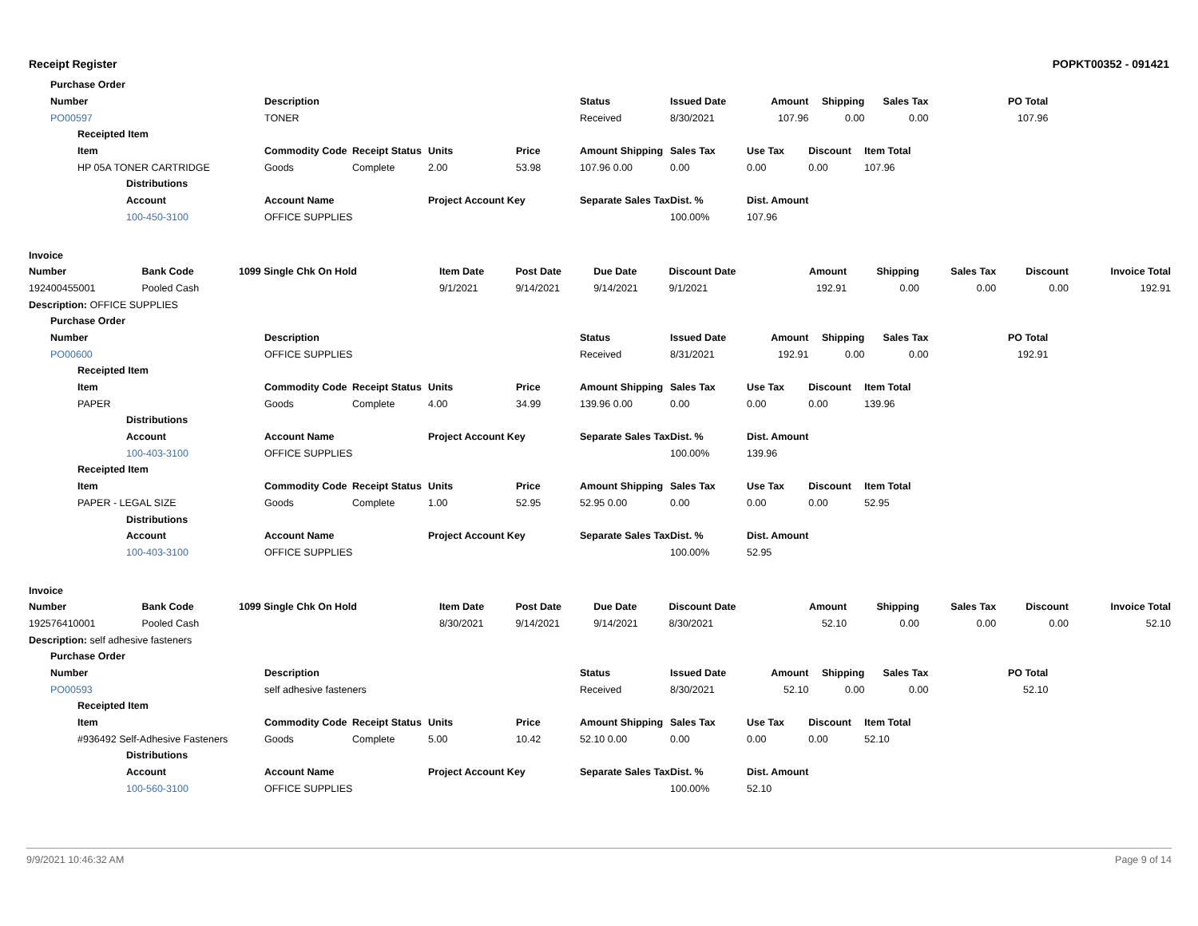Receipt Register POPKT00352 - 091421
| | Purchase Order | | | | | | | | | | | | | |
| --- | --- | --- | --- | --- | --- | --- | --- | --- | --- | --- | --- | --- | --- | --- |
| | Number | | | Description | | | | Status | Issued Date | Amount | Shipping | Sales Tax | PO Total | |
| | PO00597 | | | TONER | | | | Received | 8/30/2021 | 107.96 | 0.00 | 0.00 | 107.96 | |
| | | Receipted Item | | | | | | | | | | | | |
| | | Item | | Commodity Code | Receipt Status | Units | Price | Amount Shipping | Sales Tax | Use Tax | Discount | Item Total | | |
| | | HP 05A TONER CARTRIDGE | | Goods | Complete | 2.00 | 53.98 | 107.96 0.00 | 0.00 | 0.00 | 0.00 | 107.96 | | |
| | | | Distributions | | | | | | | | | | | |
| | | | Account | Account Name | | Project Account Key | | Separate Sales Tax | Dist. % | Dist. Amount | | | | |
| | | | 100-450-3100 | OFFICE SUPPLIES | | | | | 100.00% | 107.96 | | | | |
| Invoice | | | | | | | | | | | |
| --- | --- | --- | --- | --- | --- | --- | --- | --- | --- | --- | --- |
| Number | Bank Code | 1099 Single Chk On Hold | Item Date | Post Date | Due Date | Discount Date | Amount | Shipping | Sales Tax | Discount | Invoice Total |
| 192400455001 | Pooled Cash | | 9/1/2021 | 9/14/2021 | 9/14/2021 | 9/1/2021 | 192.91 | 0.00 | 0.00 | 0.00 | 192.91 |
| Description: OFFICE SUPPLIES | | | | | | | | | | | |
| | Purchase Order | | | | | | | | | | | | | |
| --- | --- | --- | --- | --- | --- | --- | --- | --- | --- | --- | --- | --- | --- | --- |
| | Number | | | Description | | | | Status | Issued Date | Amount | Shipping | Sales Tax | PO Total | |
| | PO00600 | | | OFFICE SUPPLIES | | | | Received | 8/31/2021 | 192.91 | 0.00 | 0.00 | 192.91 | |
| | | Receipted Item | | | | | | | | | | | | |
| | | Item | | Commodity Code | Receipt Status | Units | Price | Amount Shipping | Sales Tax | Use Tax | Discount | Item Total | | |
| | | PAPER | | Goods | Complete | 4.00 | 34.99 | 139.96 0.00 | 0.00 | 0.00 | 0.00 | 139.96 | | |
| | | | Distributions | | | | | | | | | | | |
| | | | Account | Account Name | | Project Account Key | | Separate Sales Tax | Dist. % | Dist. Amount | | | | |
| | | | 100-403-3100 | OFFICE SUPPLIES | | | | | 100.00% | 139.96 | | | | |
| | | Receipted Item | | | | | | | | | | | | |
| | | Item | | Commodity Code | Receipt Status | Units | Price | Amount Shipping | Sales Tax | Use Tax | Discount | Item Total | | |
| | | PAPER - LEGAL SIZE | | Goods | Complete | 1.00 | 52.95 | 52.95 0.00 | 0.00 | 0.00 | 0.00 | 52.95 | | |
| | | | Distributions | | | | | | | | | | | |
| | | | Account | Account Name | | Project Account Key | | Separate Sales Tax | Dist. % | Dist. Amount | | | | |
| | | | 100-403-3100 | OFFICE SUPPLIES | | | | | 100.00% | 52.95 | | | | |
| Invoice | | | | | | | | | | | |
| --- | --- | --- | --- | --- | --- | --- | --- | --- | --- | --- | --- |
| Number | Bank Code | 1099 Single Chk On Hold | Item Date | Post Date | Due Date | Discount Date | Amount | Shipping | Sales Tax | Discount | Invoice Total |
| 192576410001 | Pooled Cash | | 8/30/2021 | 9/14/2021 | 9/14/2021 | 8/30/2021 | 52.10 | 0.00 | 0.00 | 0.00 | 52.10 |
| Description: self adhesive fasteners | | | | | | | | | | | |
| | Purchase Order | | | | | | | | | | | | | |
| --- | --- | --- | --- | --- | --- | --- | --- | --- | --- | --- | --- | --- | --- | --- |
| | Number | | | Description | | | | Status | Issued Date | Amount | Shipping | Sales Tax | PO Total | |
| | PO00593 | | | self adhesive fasteners | | | | Received | 8/30/2021 | 52.10 | 0.00 | 0.00 | 52.10 | |
| | | Receipted Item | | | | | | | | | | | | |
| | | Item | | Commodity Code | Receipt Status | Units | Price | Amount Shipping | Sales Tax | Use Tax | Discount | Item Total | | |
| | | #936492 Self-Adhesive Fasteners | | Goods | Complete | 5.00 | 10.42 | 52.10 0.00 | 0.00 | 0.00 | 0.00 | 52.10 | | |
| | | | Distributions | | | | | | | | | | | |
| | | | Account | Account Name | | Project Account Key | | Separate Sales Tax | Dist. % | Dist. Amount | | | | |
| | | | 100-560-3100 | OFFICE SUPPLIES | | | | | 100.00% | 52.10 | | | | |
9/9/2021 10:46:32 AM Page 9 of 14